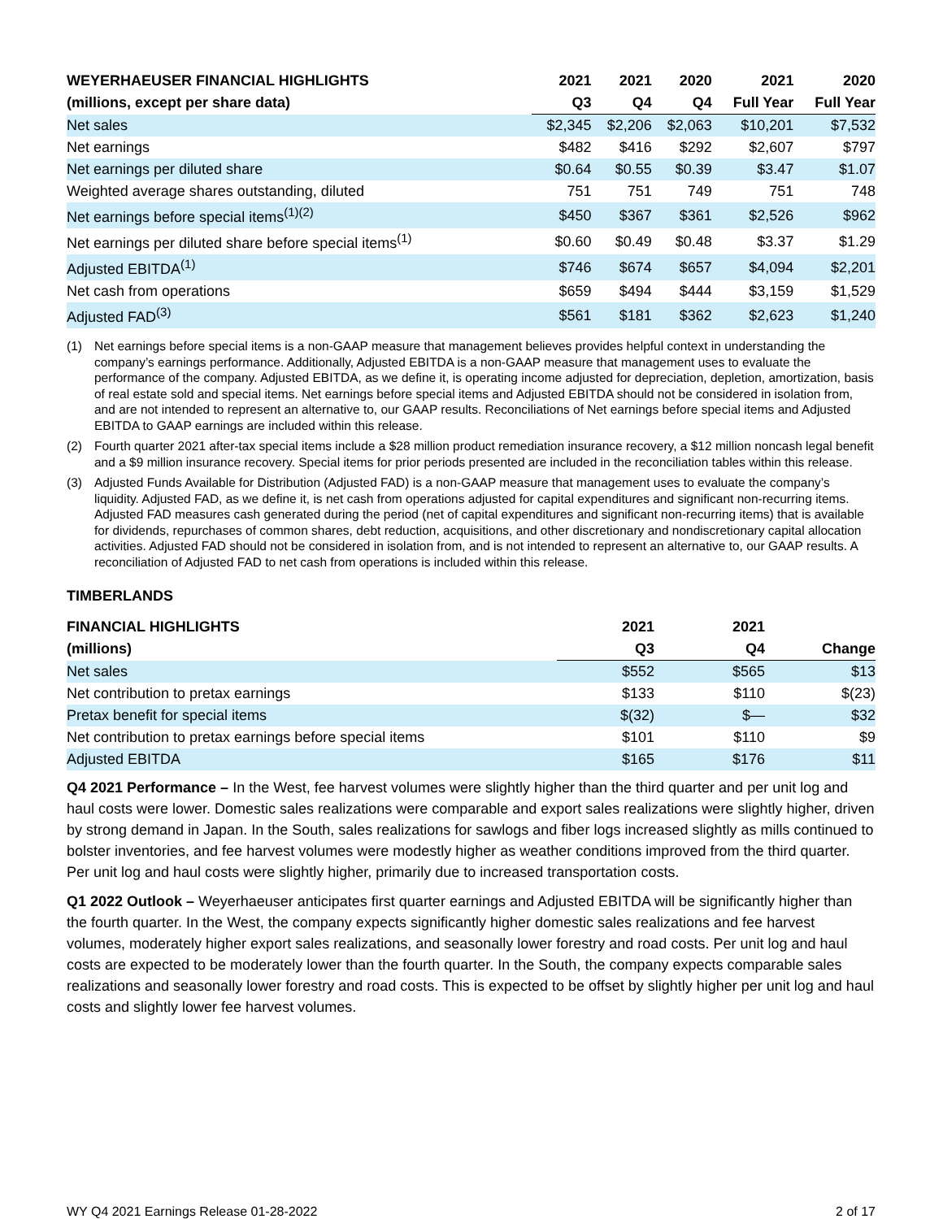| WEYERHAEUSER FINANCIAL HIGHLIGHTS | 2021 | 2021 | 2020 | 2021 | 2020 |
| --- | --- | --- | --- | --- | --- |
| (millions, except per share data) | Q3 | Q4 | Q4 | Full Year | Full Year |
| Net sales | $2,345 | $2,206 | $2,063 | $10,201 | $7,532 |
| Net earnings | $482 | $416 | $292 | $2,607 | $797 |
| Net earnings per diluted share | $0.64 | $0.55 | $0.39 | $3.47 | $1.07 |
| Weighted average shares outstanding, diluted | 751 | 751 | 749 | 751 | 748 |
| Net earnings before special items<sup>(1)(2)</sup> | $450 | $367 | $361 | $2,526 | $962 |
| Net earnings per diluted share before special items<sup>(1)</sup> | $0.60 | $0.49 | $0.48 | $3.37 | $1.29 |
| Adjusted EBITDA<sup>(1)</sup> | $746 | $674 | $657 | $4,094 | $2,201 |
| Net cash from operations | $659 | $494 | $444 | $3,159 | $1,529 |
| Adjusted FAD<sup>(3)</sup> | $561 | $181 | $362 | $2,623 | $1,240 |
(1) Net earnings before special items is a non-GAAP measure that management believes provides helpful context in understanding the company’s earnings performance. Additionally, Adjusted EBITDA is a non-GAAP measure that management uses to evaluate the performance of the company. Adjusted EBITDA, as we define it, is operating income adjusted for depreciation, depletion, amortization, basis of real estate sold and special items. Net earnings before special items and Adjusted EBITDA should not be considered in isolation from, and are not intended to represent an alternative to, our GAAP results. Reconciliations of Net earnings before special items and Adjusted EBITDA to GAAP earnings are included within this release.
(2) Fourth quarter 2021 after-tax special items include a $28 million product remediation insurance recovery, a $12 million noncash legal benefit and a $9 million insurance recovery. Special items for prior periods presented are included in the reconciliation tables within this release.
(3) Adjusted Funds Available for Distribution (Adjusted FAD) is a non-GAAP measure that management uses to evaluate the company’s liquidity. Adjusted FAD, as we define it, is net cash from operations adjusted for capital expenditures and significant non-recurring items. Adjusted FAD measures cash generated during the period (net of capital expenditures and significant non-recurring items) that is available for dividends, repurchases of common shares, debt reduction, acquisitions, and other discretionary and nondiscretionary capital allocation activities. Adjusted FAD should not be considered in isolation from, and is not intended to represent an alternative to, our GAAP results. A reconciliation of Adjusted FAD to net cash from operations is included within this release.
TIMBERLANDS
| FINANCIAL HIGHLIGHTS | 2021 | 2021 | |
| --- | --- | --- | --- |
| (millions) | Q3 | Q4 | Change |
| Net sales | $552 | $565 | $13 |
| Net contribution to pretax earnings | $133 | $110 | $(23) |
| Pretax benefit for special items | $(32) | $— | $32 |
| Net contribution to pretax earnings before special items | $101 | $110 | $9 |
| Adjusted EBITDA | $165 | $176 | $11 |
Q4 2021 Performance – In the West, fee harvest volumes were slightly higher than the third quarter and per unit log and haul costs were lower. Domestic sales realizations were comparable and export sales realizations were slightly higher, driven by strong demand in Japan. In the South, sales realizations for sawlogs and fiber logs increased slightly as mills continued to bolster inventories, and fee harvest volumes were modestly higher as weather conditions improved from the third quarter. Per unit log and haul costs were slightly higher, primarily due to increased transportation costs.
Q1 2022 Outlook – Weyerhaeuser anticipates first quarter earnings and Adjusted EBITDA will be significantly higher than the fourth quarter. In the West, the company expects significantly higher domestic sales realizations and fee harvest volumes, moderately higher export sales realizations, and seasonally lower forestry and road costs. Per unit log and haul costs are expected to be moderately lower than the fourth quarter. In the South, the company expects comparable sales realizations and seasonally lower forestry and road costs. This is expected to be offset by slightly higher per unit log and haul costs and slightly lower fee harvest volumes.
WY Q4 2021 Earnings Release 01-28-2022 2 of 17